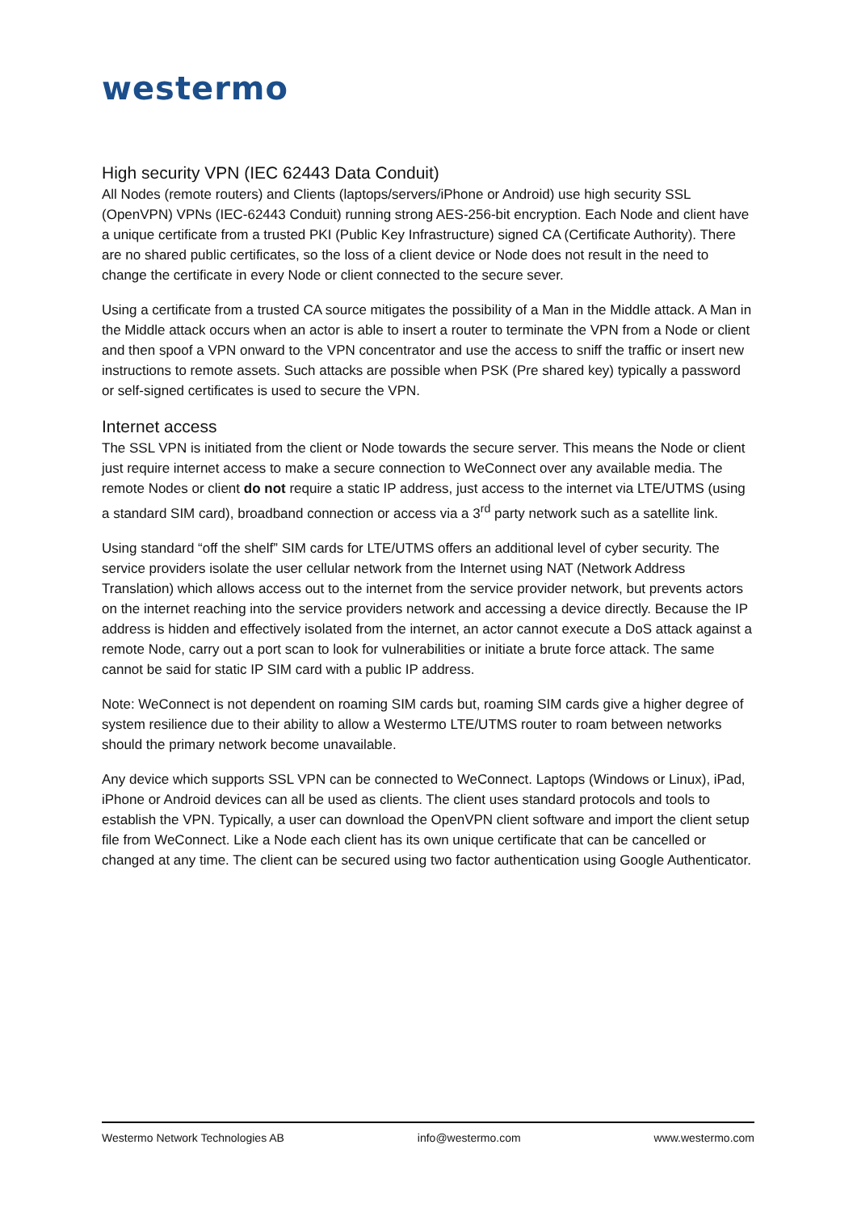westermo
High security VPN (IEC 62443 Data Conduit)
All Nodes (remote routers) and Clients (laptops/servers/iPhone or Android) use high security SSL (OpenVPN) VPNs (IEC-62443 Conduit) running strong AES-256-bit encryption. Each Node and client have a unique certificate from a trusted PKI (Public Key Infrastructure) signed CA (Certificate Authority). There are no shared public certificates, so the loss of a client device or Node does not result in the need to change the certificate in every Node or client connected to the secure sever.
Using a certificate from a trusted CA source mitigates the possibility of a Man in the Middle attack. A Man in the Middle attack occurs when an actor is able to insert a router to terminate the VPN from a Node or client and then spoof a VPN onward to the VPN concentrator and use the access to sniff the traffic or insert new instructions to remote assets. Such attacks are possible when PSK (Pre shared key) typically a password or self-signed certificates is used to secure the VPN.
Internet access
The SSL VPN is initiated from the client or Node towards the secure server. This means the Node or client just require internet access to make a secure connection to WeConnect over any available media. The remote Nodes or client do not require a static IP address, just access to the internet via LTE/UTMS (using a standard SIM card), broadband connection or access via a 3<sup>rd</sup> party network such as a satellite link.
Using standard “off the shelf” SIM cards for LTE/UTMS offers an additional level of cyber security. The service providers isolate the user cellular network from the Internet using NAT (Network Address Translation) which allows access out to the internet from the service provider network, but prevents actors on the internet reaching into the service providers network and accessing a device directly. Because the IP address is hidden and effectively isolated from the internet, an actor cannot execute a DoS attack against a remote Node, carry out a port scan to look for vulnerabilities or initiate a brute force attack. The same cannot be said for static IP SIM card with a public IP address.
Note: WeConnect is not dependent on roaming SIM cards but, roaming SIM cards give a higher degree of system resilience due to their ability to allow a Westermo LTE/UTMS router to roam between networks should the primary network become unavailable.
Any device which supports SSL VPN can be connected to WeConnect. Laptops (Windows or Linux), iPad, iPhone or Android devices can all be used as clients. The client uses standard protocols and tools to establish the VPN. Typically, a user can download the OpenVPN client software and import the client setup file from WeConnect. Like a Node each client has its own unique certificate that can be cancelled or changed at any time. The client can be secured using two factor authentication using Google Authenticator.
Westermo Network Technologies AB info@westermo.com www.westermo.com